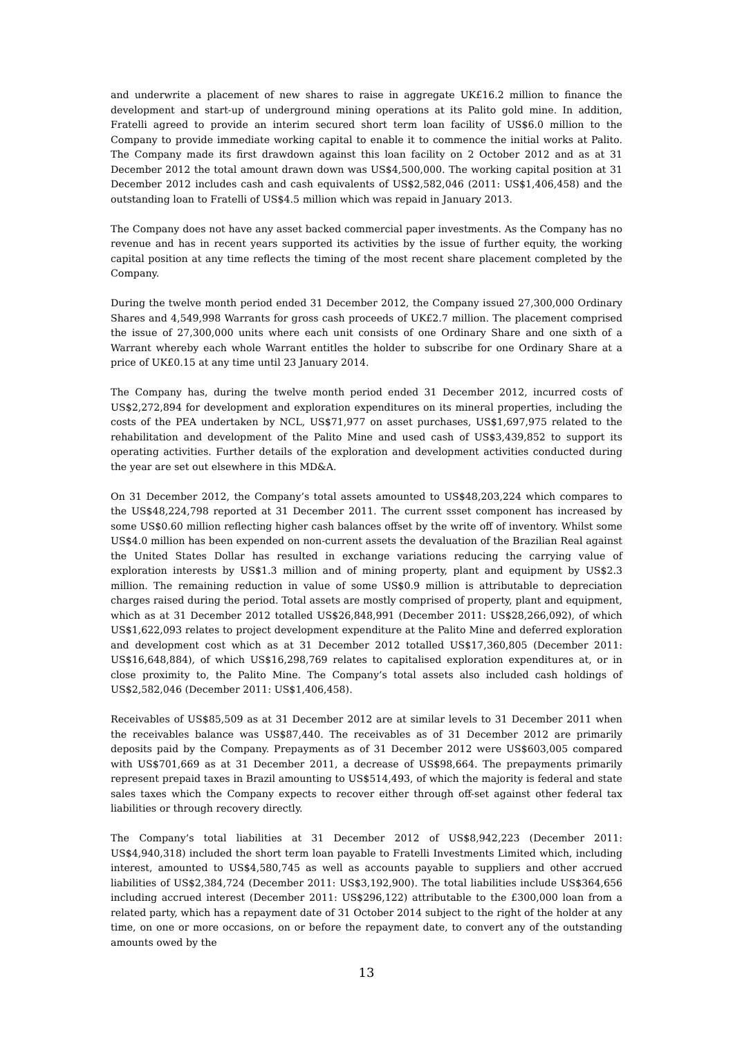and underwrite a placement of new shares to raise in aggregate UK£16.2 million to finance the development and start-up of underground mining operations at its Palito gold mine. In addition, Fratelli agreed to provide an interim secured short term loan facility of US$6.0 million to the Company to provide immediate working capital to enable it to commence the initial works at Palito. The Company made its first drawdown against this loan facility on 2 October 2012 and as at 31 December 2012 the total amount drawn down was US$4,500,000. The working capital position at 31 December 2012 includes cash and cash equivalents of US$2,582,046 (2011: US$1,406,458) and the outstanding loan to Fratelli of US$4.5 million which was repaid in January 2013.
The Company does not have any asset backed commercial paper investments. As the Company has no revenue and has in recent years supported its activities by the issue of further equity, the working capital position at any time reflects the timing of the most recent share placement completed by the Company.
During the twelve month period ended 31 December 2012, the Company issued 27,300,000 Ordinary Shares and 4,549,998 Warrants for gross cash proceeds of UK£2.7 million. The placement comprised the issue of 27,300,000 units where each unit consists of one Ordinary Share and one sixth of a Warrant whereby each whole Warrant entitles the holder to subscribe for one Ordinary Share at a price of UK£0.15 at any time until 23 January 2014.
The Company has, during the twelve month period ended 31 December 2012, incurred costs of US$2,272,894 for development and exploration expenditures on its mineral properties, including the costs of the PEA undertaken by NCL, US$71,977 on asset purchases, US$1,697,975 related to the rehabilitation and development of the Palito Mine and used cash of US$3,439,852 to support its operating activities. Further details of the exploration and development activities conducted during the year are set out elsewhere in this MD&A.
On 31 December 2012, the Company’s total assets amounted to US$48,203,224 which compares to the US$48,224,798 reported at 31 December 2011. The current ssset component has increased by some US$0.60 million reflecting higher cash balances offset by the write off of inventory. Whilst some US$4.0 million has been expended on non-current assets the devaluation of the Brazilian Real against the United States Dollar has resulted in exchange variations reducing the carrying value of exploration interests by US$1.3 million and of mining property, plant and equipment by US$2.3 million. The remaining reduction in value of some US$0.9 million is attributable to depreciation charges raised during the period. Total assets are mostly comprised of property, plant and equipment, which as at 31 December 2012 totalled US$26,848,991 (December 2011: US$28,266,092), of which US$1,622,093 relates to project development expenditure at the Palito Mine and deferred exploration and development cost which as at 31 December 2012 totalled US$17,360,805 (December 2011: US$16,648,884), of which US$16,298,769 relates to capitalised exploration expenditures at, or in close proximity to, the Palito Mine. The Company’s total assets also included cash holdings of US$2,582,046 (December 2011: US$1,406,458).
Receivables of US$85,509 as at 31 December 2012 are at similar levels to 31 December 2011 when the receivables balance was US$87,440. The receivables as of 31 December 2012 are primarily deposits paid by the Company. Prepayments as of 31 December 2012 were US$603,005 compared with US$701,669 as at 31 December 2011, a decrease of US$98,664. The prepayments primarily represent prepaid taxes in Brazil amounting to US$514,493, of which the majority is federal and state sales taxes which the Company expects to recover either through off-set against other federal tax liabilities or through recovery directly.
The Company’s total liabilities at 31 December 2012 of US$8,942,223 (December 2011: US$4,940,318) included the short term loan payable to Fratelli Investments Limited which, including interest, amounted to US$4,580,745 as well as accounts payable to suppliers and other accrued liabilities of US$2,384,724 (December 2011: US$3,192,900). The total liabilities include US$364,656 including accrued interest (December 2011: US$296,122) attributable to the £300,000 loan from a related party, which has a repayment date of 31 October 2014 subject to the right of the holder at any time, on one or more occasions, on or before the repayment date, to convert any of the outstanding amounts owed by the
13